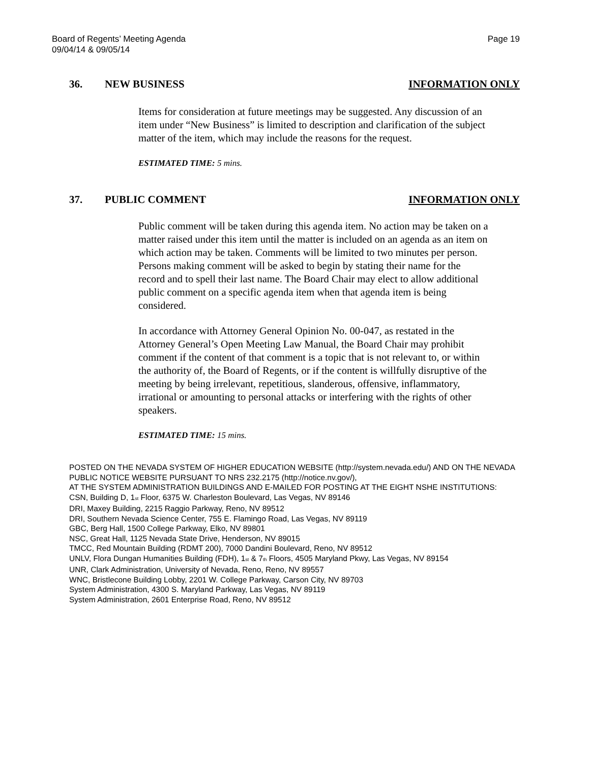Board of Regents’ Meeting Agenda
09/04/14 & 09/05/14
Page 19
36. NEW BUSINESS INFORMATION ONLY
Items for consideration at future meetings may be suggested. Any discussion of an item under “New Business” is limited to description and clarification of the subject matter of the item, which may include the reasons for the request.
ESTIMATED TIME: 5 mins.
37. PUBLIC COMMENT INFORMATION ONLY
Public comment will be taken during this agenda item. No action may be taken on a matter raised under this item until the matter is included on an agenda as an item on which action may be taken. Comments will be limited to two minutes per person. Persons making comment will be asked to begin by stating their name for the record and to spell their last name. The Board Chair may elect to allow additional public comment on a specific agenda item when that agenda item is being considered.
In accordance with Attorney General Opinion No. 00-047, as restated in the Attorney General’s Open Meeting Law Manual, the Board Chair may prohibit comment if the content of that comment is a topic that is not relevant to, or within the authority of, the Board of Regents, or if the content is willfully disruptive of the meeting by being irrelevant, repetitious, slanderous, offensive, inflammatory, irrational or amounting to personal attacks or interfering with the rights of other speakers.
ESTIMATED TIME: 15 mins.
POSTED ON THE NEVADA SYSTEM OF HIGHER EDUCATION WEBSITE (http://system.nevada.edu/) AND ON THE NEVADA PUBLIC NOTICE WEBSITE PURSUANT TO NRS 232.2175 (http://notice.nv.gov/),
AT THE SYSTEM ADMINISTRATION BUILDINGS AND E-MAILED FOR POSTING AT THE EIGHT NSHE INSTITUTIONS:
CSN, Building D, 1<sup>st</sup> Floor, 6375 W. Charleston Boulevard, Las Vegas, NV 89146
DRI, Maxey Building, 2215 Raggio Parkway, Reno, NV 89512
DRI, Southern Nevada Science Center, 755 E. Flamingo Road, Las Vegas, NV 89119
GBC, Berg Hall, 1500 College Parkway, Elko, NV 89801
NSC, Great Hall, 1125 Nevada State Drive, Henderson, NV 89015
TMCC, Red Mountain Building (RDMT 200), 7000 Dandini Boulevard, Reno, NV 89512
UNLV, Flora Dungan Humanities Building (FDH), 1<sup>st</sup> & 7<sup>th</sup> Floors, 4505 Maryland Pkwy, Las Vegas, NV 89154
UNR, Clark Administration, University of Nevada, Reno, Reno, NV 89557
WNC, Bristlecone Building Lobby, 2201 W. College Parkway, Carson City, NV 89703
System Administration, 4300 S. Maryland Parkway, Las Vegas, NV 89119
System Administration, 2601 Enterprise Road, Reno, NV 89512